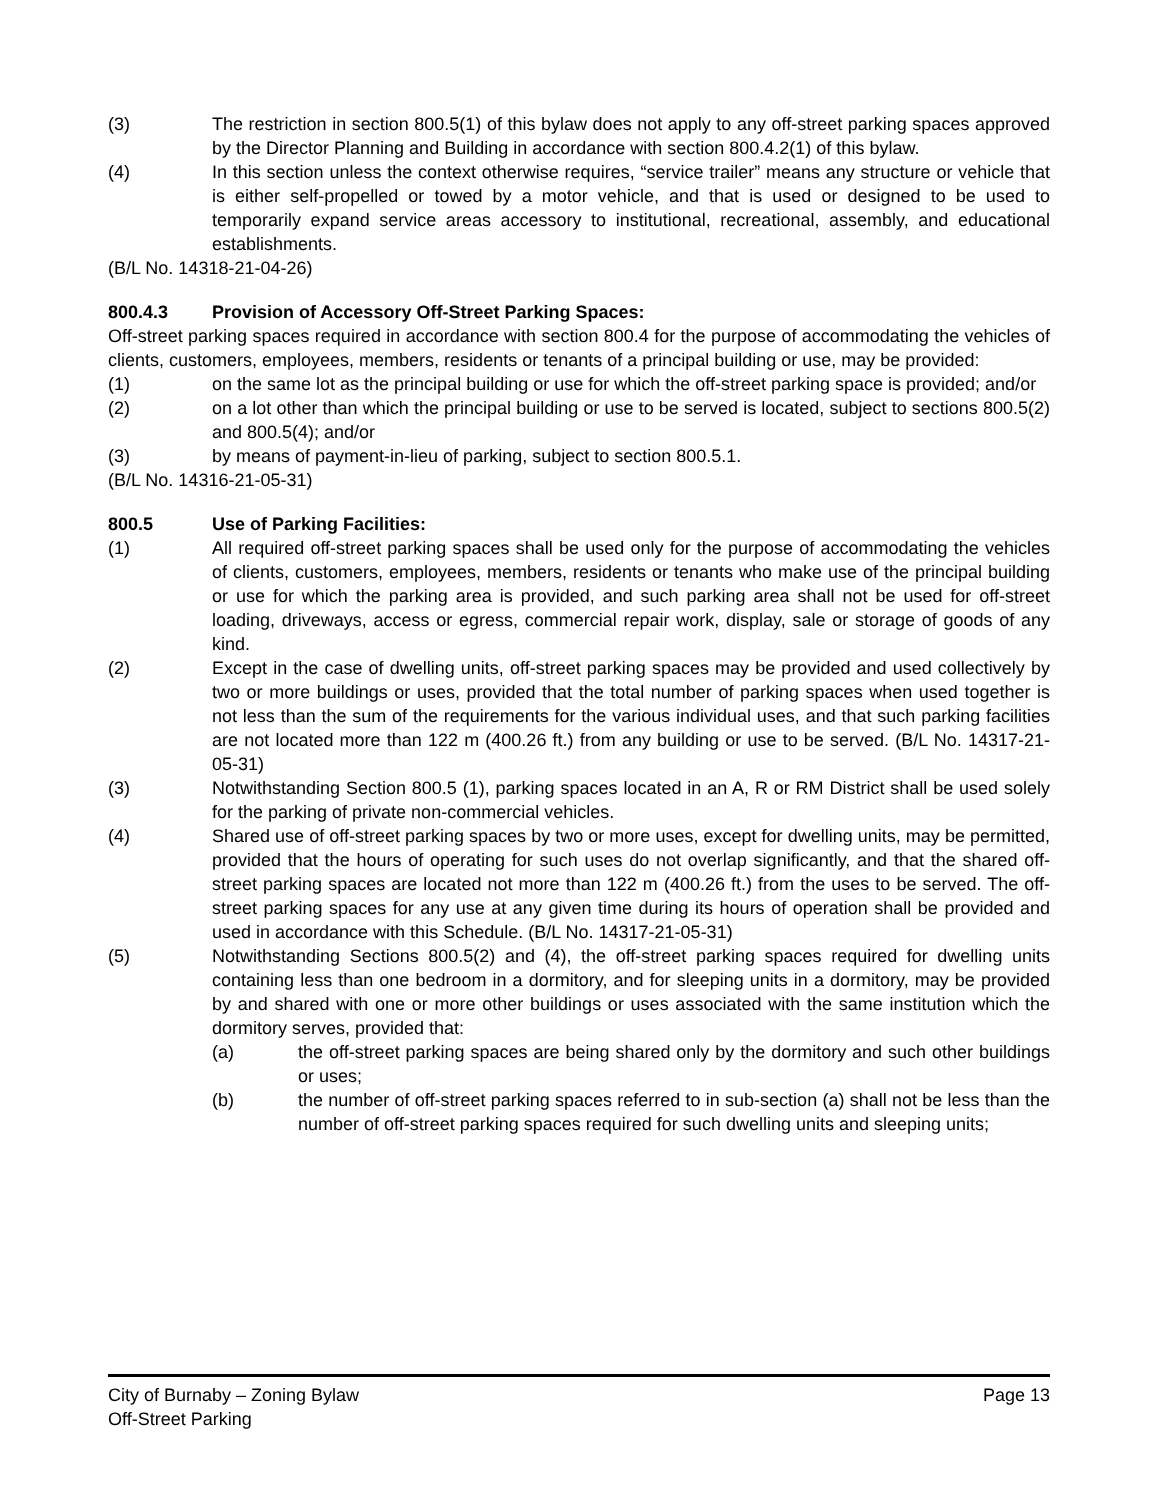(3) The restriction in section 800.5(1) of this bylaw does not apply to any off-street parking spaces approved by the Director Planning and Building in accordance with section 800.4.2(1) of this bylaw.
(4) In this section unless the context otherwise requires, “service trailer” means any structure or vehicle that is either self-propelled or towed by a motor vehicle, and that is used or designed to be used to temporarily expand service areas accessory to institutional, recreational, assembly, and educational establishments.
(B/L No. 14318-21-04-26)
800.4.3 Provision of Accessory Off-Street Parking Spaces:
Off-street parking spaces required in accordance with section 800.4 for the purpose of accommodating the vehicles of clients, customers, employees, members, residents or tenants of a principal building or use, may be provided:
(1) on the same lot as the principal building or use for which the off-street parking space is provided; and/or
(2) on a lot other than which the principal building or use to be served is located, subject to sections 800.5(2) and 800.5(4); and/or
(3) by means of payment-in-lieu of parking, subject to section 800.5.1.
(B/L No. 14316-21-05-31)
800.5 Use of Parking Facilities:
(1) All required off-street parking spaces shall be used only for the purpose of accommodating the vehicles of clients, customers, employees, members, residents or tenants who make use of the principal building or use for which the parking area is provided, and such parking area shall not be used for off-street loading, driveways, access or egress, commercial repair work, display, sale or storage of goods of any kind.
(2) Except in the case of dwelling units, off-street parking spaces may be provided and used collectively by two or more buildings or uses, provided that the total number of parking spaces when used together is not less than the sum of the requirements for the various individual uses, and that such parking facilities are not located more than 122 m (400.26 ft.) from any building or use to be served. (B/L No. 14317-21-05-31)
(3) Notwithstanding Section 800.5 (1), parking spaces located in an A, R or RM District shall be used solely for the parking of private non-commercial vehicles.
(4) Shared use of off-street parking spaces by two or more uses, except for dwelling units, may be permitted, provided that the hours of operating for such uses do not overlap significantly, and that the shared off-street parking spaces are located not more than 122 m (400.26 ft.) from the uses to be served. The off-street parking spaces for any use at any given time during its hours of operation shall be provided and used in accordance with this Schedule. (B/L No. 14317-21-05-31)
(5) Notwithstanding Sections 800.5(2) and (4), the off-street parking spaces required for dwelling units containing less than one bedroom in a dormitory, and for sleeping units in a dormitory, may be provided by and shared with one or more other buildings or uses associated with the same institution which the dormitory serves, provided that:
(a) the off-street parking spaces are being shared only by the dormitory and such other buildings or uses;
(b) the number of off-street parking spaces referred to in sub-section (a) shall not be less than the number of off-street parking spaces required for such dwelling units and sleeping units;
City of Burnaby – Zoning Bylaw
Off-Street Parking
Page 13